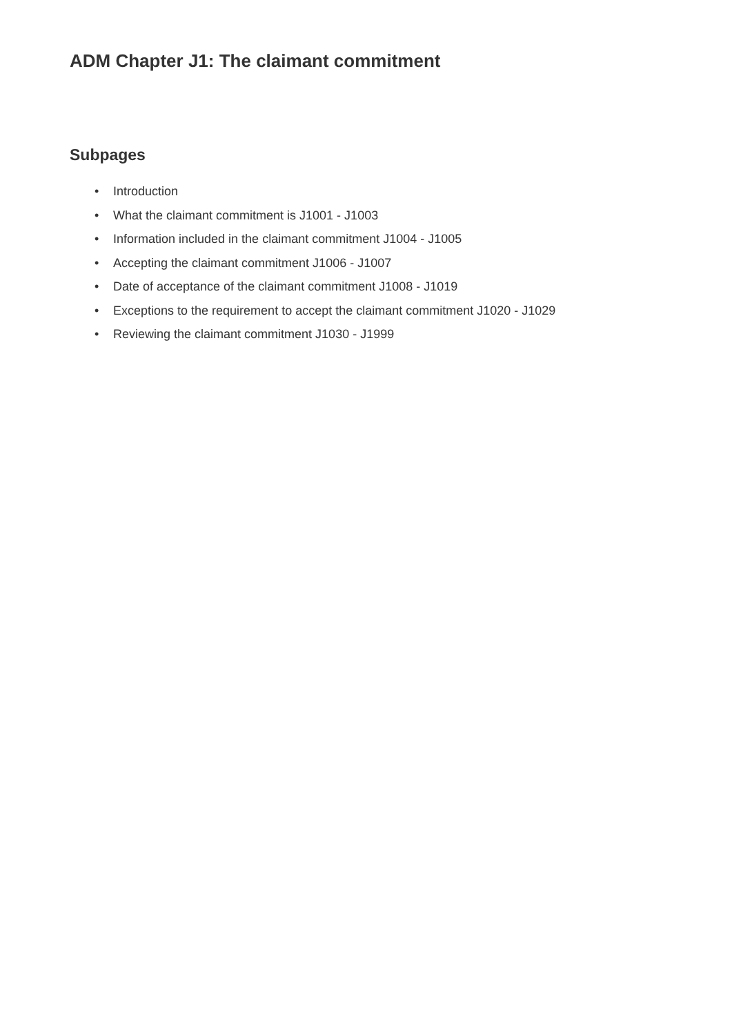ADM Chapter J1: The claimant commitment
Subpages
• Introduction
• What the claimant commitment is J1001 - J1003
• Information included in the claimant commitment J1004 - J1005
• Accepting the claimant commitment J1006 - J1007
• Date of acceptance of the claimant commitment J1008 - J1019
• Exceptions to the requirement to accept the claimant commitment J1020 - J1029
• Reviewing the claimant commitment J1030 - J1999